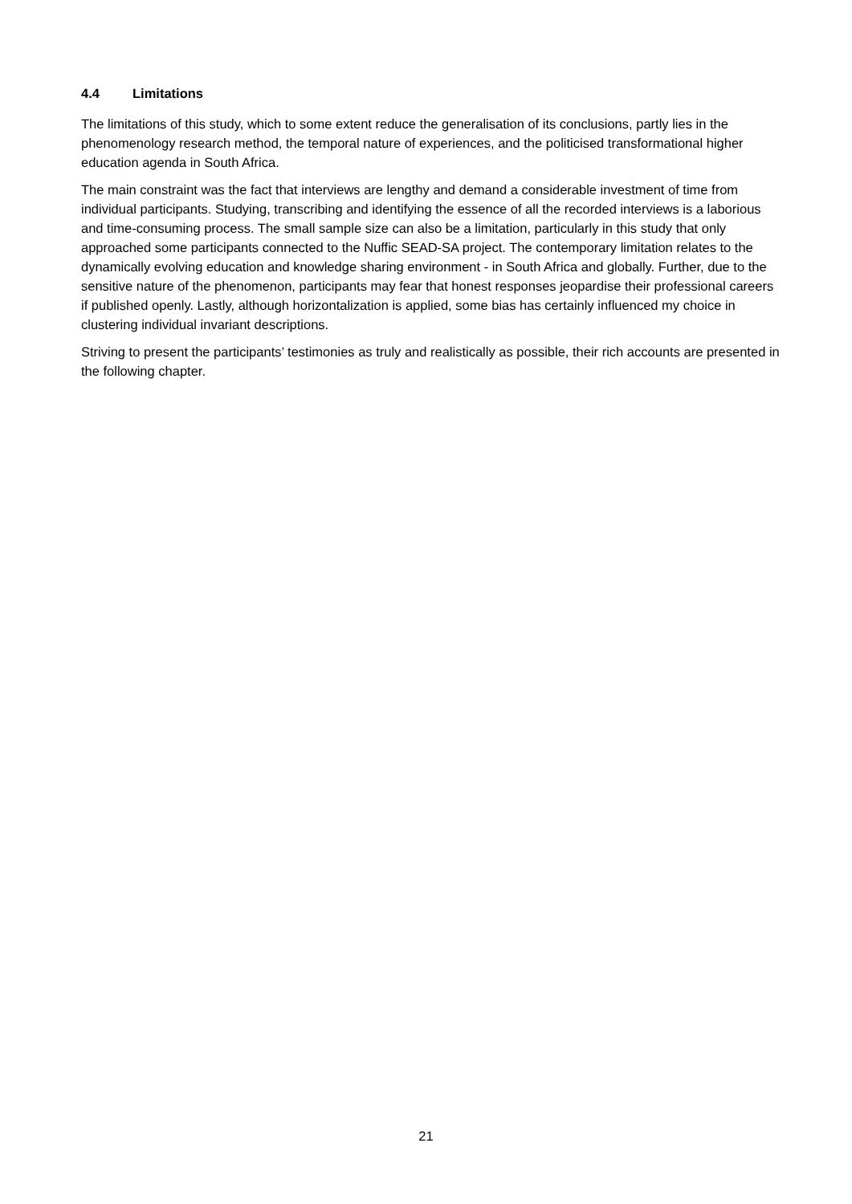4.4 Limitations
The limitations of this study, which to some extent reduce the generalisation of its conclusions, partly lies in the phenomenology research method, the temporal nature of experiences, and the politicised transformational higher education agenda in South Africa.
The main constraint was the fact that interviews are lengthy and demand a considerable investment of time from individual participants. Studying, transcribing and identifying the essence of all the recorded interviews is a laborious and time-consuming process. The small sample size can also be a limitation, particularly in this study that only approached some participants connected to the Nuffic SEAD-SA project. The contemporary limitation relates to the dynamically evolving education and knowledge sharing environment - in South Africa and globally. Further, due to the sensitive nature of the phenomenon, participants may fear that honest responses jeopardise their professional careers if published openly. Lastly, although horizontalization is applied, some bias has certainly influenced my choice in clustering individual invariant descriptions.
Striving to present the participants’ testimonies as truly and realistically as possible, their rich accounts are presented in the following chapter.
21